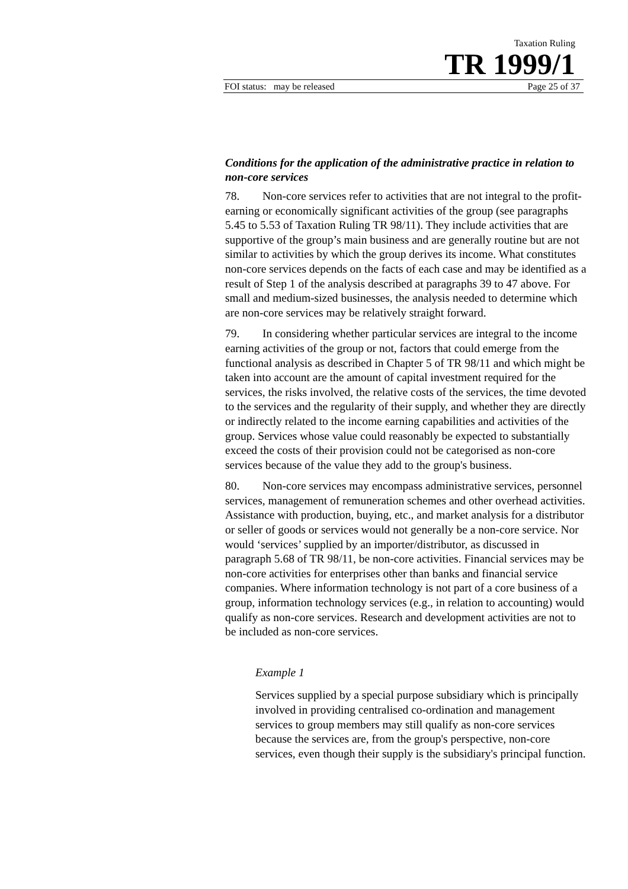Taxation Ruling
TR 1999/1
FOI status: may be released Page 25 of 37
Conditions for the application of the administrative practice in relation to non-core services
78. Non-core services refer to activities that are not integral to the profit-earning or economically significant activities of the group (see paragraphs 5.45 to 5.53 of Taxation Ruling TR 98/11). They include activities that are supportive of the group’s main business and are generally routine but are not similar to activities by which the group derives its income. What constitutes non-core services depends on the facts of each case and may be identified as a result of Step 1 of the analysis described at paragraphs 39 to 47 above. For small and medium-sized businesses, the analysis needed to determine which are non-core services may be relatively straight forward.
79. In considering whether particular services are integral to the income earning activities of the group or not, factors that could emerge from the functional analysis as described in Chapter 5 of TR 98/11 and which might be taken into account are the amount of capital investment required for the services, the risks involved, the relative costs of the services, the time devoted to the services and the regularity of their supply, and whether they are directly or indirectly related to the income earning capabilities and activities of the group. Services whose value could reasonably be expected to substantially exceed the costs of their provision could not be categorised as non-core services because of the value they add to the group's business.
80. Non-core services may encompass administrative services, personnel services, management of remuneration schemes and other overhead activities. Assistance with production, buying, etc., and market analysis for a distributor or seller of goods or services would not generally be a non-core service. Nor would ‘services’ supplied by an importer/distributor, as discussed in paragraph 5.68 of TR 98/11, be non-core activities. Financial services may be non-core activities for enterprises other than banks and financial service companies. Where information technology is not part of a core business of a group, information technology services (e.g., in relation to accounting) would qualify as non-core services. Research and development activities are not to be included as non-core services.
Example 1
Services supplied by a special purpose subsidiary which is principally involved in providing centralised co-ordination and management services to group members may still qualify as non-core services because the services are, from the group's perspective, non-core services, even though their supply is the subsidiary's principal function.